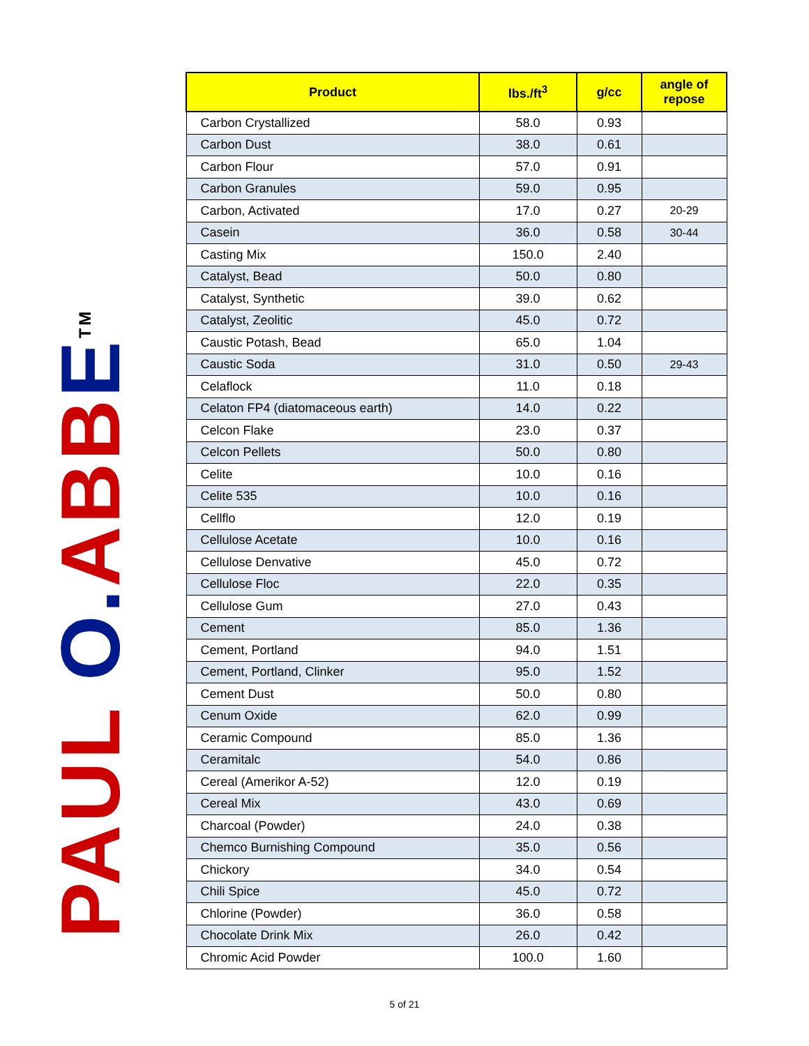PAUL O. ABB E<sup>TM</sup>
| Product | lbs./ft<sup>3</sup> | g/cc | angle of repose |
| --- | --- | --- | --- |
| Carbon Crystallized | 58.0 | 0.93 | |
| Carbon Dust | 38.0 | 0.61 | |
| Carbon Flour | 57.0 | 0.91 | |
| Carbon Granules | 59.0 | 0.95 | |
| Carbon, Activated | 17.0 | 0.27 | 20-29 |
| Casein | 36.0 | 0.58 | 30-44 |
| Casting Mix | 150.0 | 2.40 | |
| Catalyst, Bead | 50.0 | 0.80 | |
| Catalyst, Synthetic | 39.0 | 0.62 | |
| Catalyst, Zeolitic | 45.0 | 0.72 | |
| Caustic Potash, Bead | 65.0 | 1.04 | |
| Caustic Soda | 31.0 | 0.50 | 29-43 |
| Celaflock | 11.0 | 0.18 | |
| Celaton FP4 (diatomaceous earth) | 14.0 | 0.22 | |
| Celcon Flake | 23.0 | 0.37 | |
| Celcon Pellets | 50.0 | 0.80 | |
| Celite | 10.0 | 0.16 | |
| Celite 535 | 10.0 | 0.16 | |
| Cellflo | 12.0 | 0.19 | |
| Cellulose Acetate | 10.0 | 0.16 | |
| Cellulose Denvative | 45.0 | 0.72 | |
| Cellulose Floc | 22.0 | 0.35 | |
| Cellulose Gum | 27.0 | 0.43 | |
| Cement | 85.0 | 1.36 | |
| Cement, Portland | 94.0 | 1.51 | |
| Cement, Portland, Clinker | 95.0 | 1.52 | |
| Cement Dust | 50.0 | 0.80 | |
| Cenum Oxide | 62.0 | 0.99 | |
| Ceramic Compound | 85.0 | 1.36 | |
| Ceramitalc | 54.0 | 0.86 | |
| Cereal (Amerikor A-52) | 12.0 | 0.19 | |
| Cereal Mix | 43.0 | 0.69 | |
| Charcoal (Powder) | 24.0 | 0.38 | |
| Chemco Burnishing Compound | 35.0 | 0.56 | |
| Chickory | 34.0 | 0.54 | |
| Chili Spice | 45.0 | 0.72 | |
| Chlorine (Powder) | 36.0 | 0.58 | |
| Chocolate Drink Mix | 26.0 | 0.42 | |
| Chromic Acid Powder | 100.0 | 1.60 | |
5 of 21